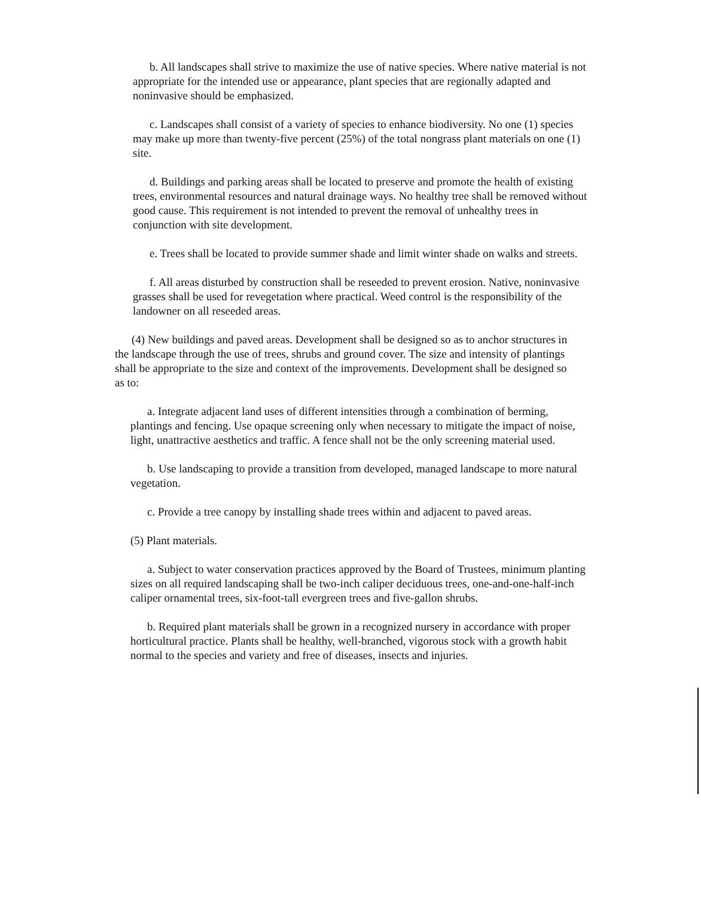b. All landscapes shall strive to maximize the use of native species. Where native material is not appropriate for the intended use or appearance, plant species that are regionally adapted and noninvasive should be emphasized.
c. Landscapes shall consist of a variety of species to enhance biodiversity. No one (1) species may make up more than twenty-five percent (25%) of the total nongrass plant materials on one (1) site.
d. Buildings and parking areas shall be located to preserve and promote the health of existing trees, environmental resources and natural drainage ways. No healthy tree shall be removed without good cause. This requirement is not intended to prevent the removal of unhealthy trees in conjunction with site development.
e. Trees shall be located to provide summer shade and limit winter shade on walks and streets.
f. All areas disturbed by construction shall be reseeded to prevent erosion. Native, noninvasive grasses shall be used for revegetation where practical. Weed control is the responsibility of the landowner on all reseeded areas.
(4) New buildings and paved areas. Development shall be designed so as to anchor structures in the landscape through the use of trees, shrubs and ground cover. The size and intensity of plantings shall be appropriate to the size and context of the improvements. Development shall be designed so as to:
a. Integrate adjacent land uses of different intensities through a combination of berming, plantings and fencing. Use opaque screening only when necessary to mitigate the impact of noise, light, unattractive aesthetics and traffic. A fence shall not be the only screening material used.
b. Use landscaping to provide a transition from developed, managed landscape to more natural vegetation.
c. Provide a tree canopy by installing shade trees within and adjacent to paved areas.
(5) Plant materials.
a. Subject to water conservation practices approved by the Board of Trustees, minimum planting sizes on all required landscaping shall be two-inch caliper deciduous trees, one-and-one-half-inch caliper ornamental trees, six-foot-tall evergreen trees and five-gallon shrubs.
b. Required plant materials shall be grown in a recognized nursery in accordance with proper horticultural practice. Plants shall be healthy, well-branched, vigorous stock with a growth habit normal to the species and variety and free of diseases, insects and injuries.